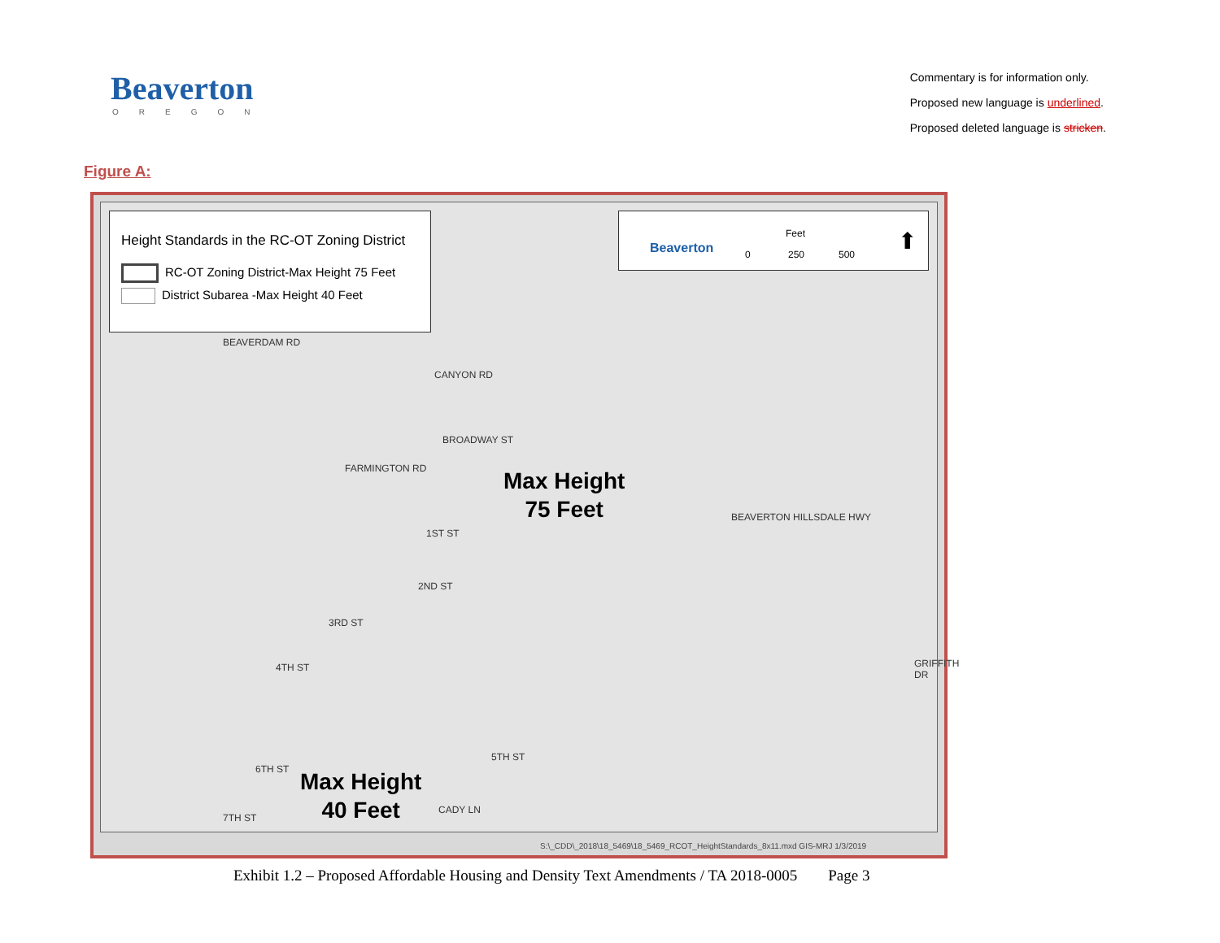Beaverton
OREGON
Commentary is for information only.
Proposed new language is underlined.
Proposed deleted language is stricken.
Figure A:
Height Standards in the RC-OT Zoning District
RC-OT Zoning District-Max Height 75 Feet
District Subarea -Max Height 40 Feet
Beaverton
Feet
0 250 500 ⬆
Max Height
75 Feet
Max Height
40 Feet
BEAVERDAM RD
CANYON RD
BROADWAY ST
FARMINGTON RD
BEAVERTON HILLSDALE HWY
1ST ST
2ND ST
3RD ST
4TH ST
6TH ST
7TH ST
CADY LN
5TH ST
GRIFFITH DR
S:\_CDD\_2018\18_5469\18_5469_RCOT_HeightStandards_8x11.mxd GIS-MRJ 1/3/2019
Exhibit 1.2 – Proposed Affordable Housing and Density Text Amendments / TA 2018-0005 Page 3